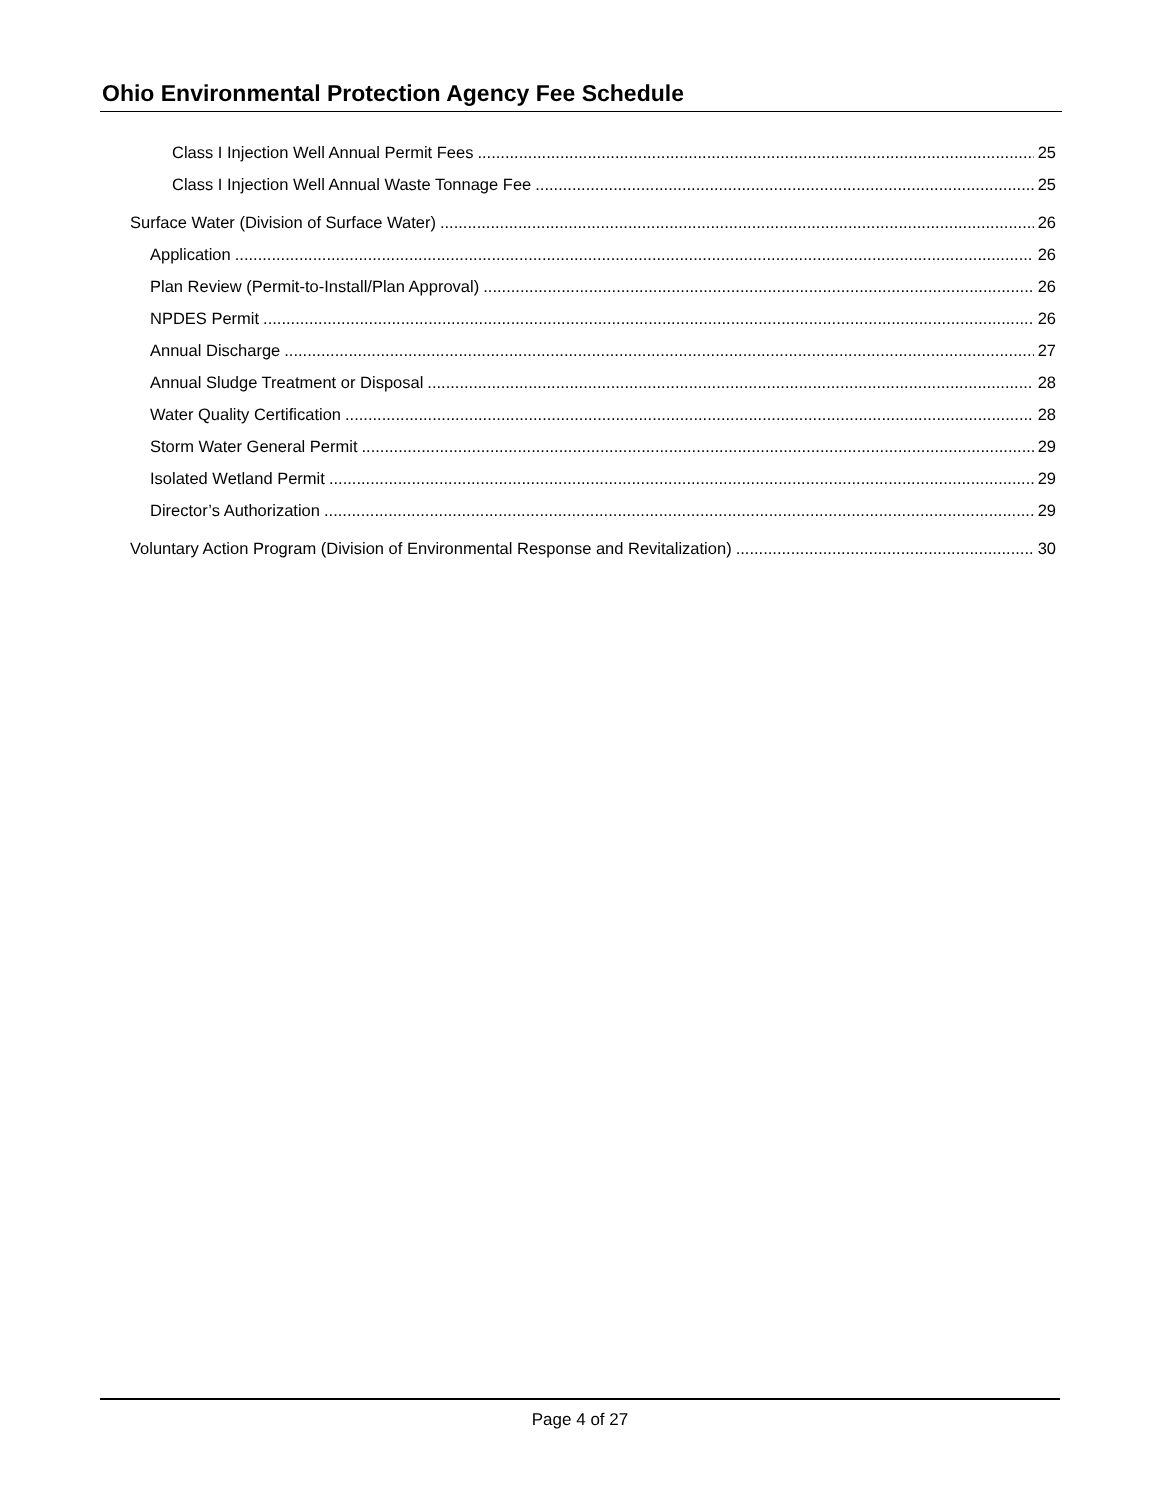Ohio Environmental Protection Agency Fee Schedule
Class I Injection Well Annual Permit Fees 25
Class I Injection Well Annual Waste Tonnage Fee 25
Surface Water (Division of Surface Water) 26
Application 26
Plan Review (Permit-to-Install/Plan Approval) 26
NPDES Permit 26
Annual Discharge 27
Annual Sludge Treatment or Disposal 28
Water Quality Certification 28
Storm Water General Permit 29
Isolated Wetland Permit 29
Director’s Authorization 29
Voluntary Action Program (Division of Environmental Response and Revitalization) 30
Page 4 of 27